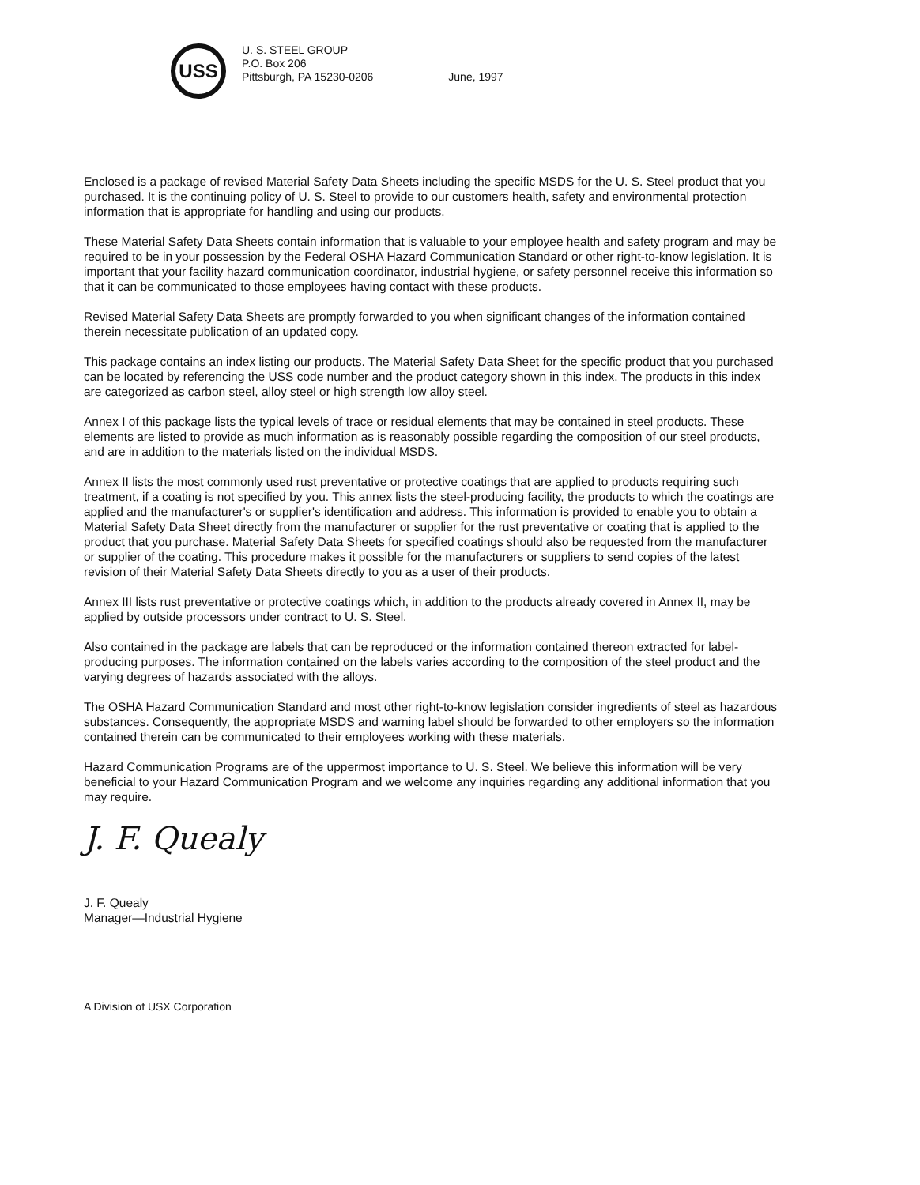USS
U. S. STEEL GROUP
P.O. Box 206
Pittsburgh, PA 15230-0206
June, 1997
Enclosed is a package of revised Material Safety Data Sheets including the specific MSDS for the U. S. Steel product that you purchased. It is the continuing policy of U. S. Steel to provide to our customers health, safety and environmental protection information that is appropriate for handling and using our products.
These Material Safety Data Sheets contain information that is valuable to your employee health and safety program and may be required to be in your possession by the Federal OSHA Hazard Communication Standard or other right-to-know legislation. It is important that your facility hazard communication coordinator, industrial hygiene, or safety personnel receive this information so that it can be communicated to those employees having contact with these products.
Revised Material Safety Data Sheets are promptly forwarded to you when significant changes of the information contained therein necessitate publication of an updated copy.
This package contains an index listing our products. The Material Safety Data Sheet for the specific product that you purchased can be located by referencing the USS code number and the product category shown in this index. The products in this index are categorized as carbon steel, alloy steel or high strength low alloy steel.
Annex I of this package lists the typical levels of trace or residual elements that may be contained in steel products. These elements are listed to provide as much information as is reasonably possible regarding the composition of our steel products, and are in addition to the materials listed on the individual MSDS.
Annex II lists the most commonly used rust preventative or protective coatings that are applied to products requiring such treatment, if a coating is not specified by you. This annex lists the steel-producing facility, the products to which the coatings are applied and the manufacturer's or supplier's identification and address. This information is provided to enable you to obtain a Material Safety Data Sheet directly from the manufacturer or supplier for the rust preventative or coating that is applied to the product that you purchase. Material Safety Data Sheets for specified coatings should also be requested from the manufacturer or supplier of the coating. This procedure makes it possible for the manufacturers or suppliers to send copies of the latest revision of their Material Safety Data Sheets directly to you as a user of their products.
Annex III lists rust preventative or protective coatings which, in addition to the products already covered in Annex II, may be applied by outside processors under contract to U. S. Steel.
Also contained in the package are labels that can be reproduced or the information contained thereon extracted for label-producing purposes. The information contained on the labels varies according to the composition of the steel product and the varying degrees of hazards associated with the alloys.
The OSHA Hazard Communication Standard and most other right-to-know legislation consider ingredients of steel as hazardous substances. Consequently, the appropriate MSDS and warning label should be forwarded to other employers so the information contained therein can be communicated to their employees working with these materials.
Hazard Communication Programs are of the uppermost importance to U. S. Steel. We believe this information will be very beneficial to your Hazard Communication Program and we welcome any inquiries regarding any additional information that you may require.
J. F. Quealy
J. F. Quealy
Manager—Industrial Hygiene
A Division of USX Corporation